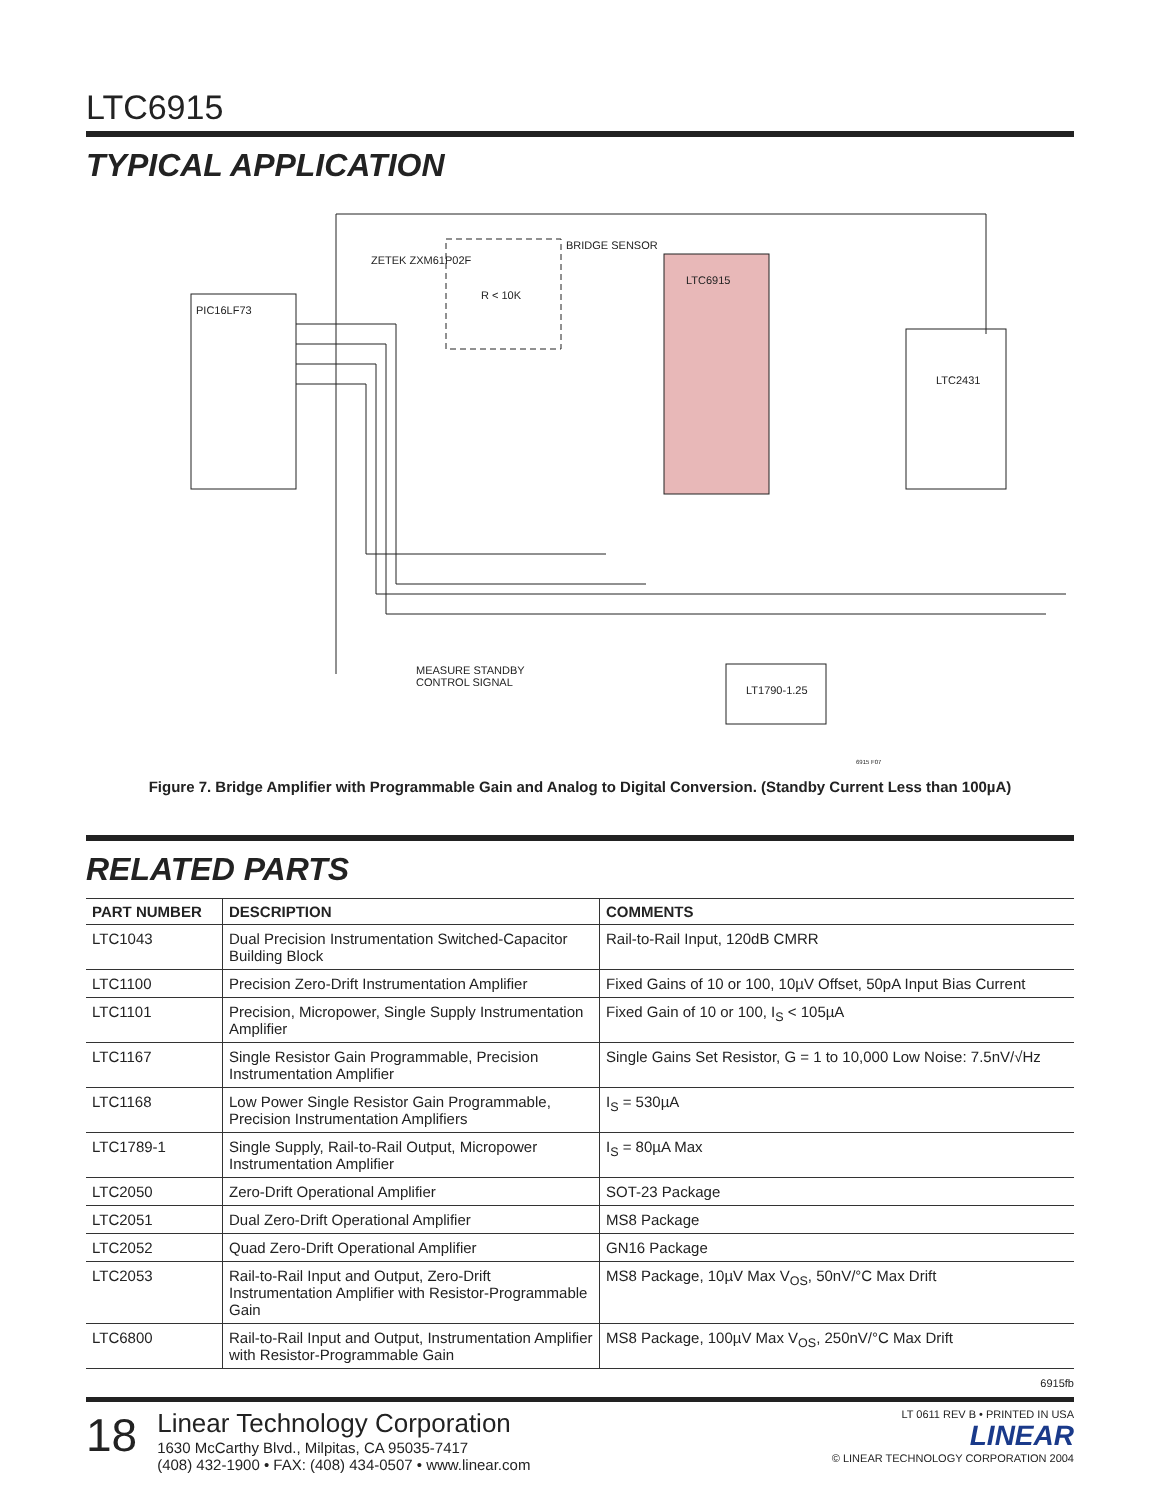LTC6915
TYPICAL APPLICATION
PIC16LF73
LTC6915
LTC2431
LT1790-1.25
BRIDGE SENSOR
R < 10K
ZETEK ZXM61P02F
MEASURE STANDBY
CONTROL SIGNAL
6915 F07
Figure 7. Bridge Amplifier with Programmable Gain and Analog to Digital Conversion. (Standby Current Less than 100µA)
RELATED PARTS
| PART NUMBER | DESCRIPTION | COMMENTS |
| --- | --- | --- |
| LTC1043 | Dual Precision Instrumentation Switched-Capacitor Building Block | Rail-to-Rail Input, 120dB CMRR |
| LTC1100 | Precision Zero-Drift Instrumentation Amplifier | Fixed Gains of 10 or 100, 10µV Offset, 50pA Input Bias Current |
| LTC1101 | Precision, Micropower, Single Supply Instrumentation Amplifier | Fixed Gain of 10 or 100, I<sub>S</sub> < 105µA |
| LTC1167 | Single Resistor Gain Programmable, Precision Instrumentation Amplifier | Single Gains Set Resistor, G = 1 to 10,000 Low Noise: 7.5nV/√Hz |
| LTC1168 | Low Power Single Resistor Gain Programmable, Precision Instrumentation Amplifiers | I<sub>S</sub> = 530µA |
| LTC1789-1 | Single Supply, Rail-to-Rail Output, Micropower Instrumentation Amplifier | I<sub>S</sub> = 80µA Max |
| LTC2050 | Zero-Drift Operational Amplifier | SOT-23 Package |
| LTC2051 | Dual Zero-Drift Operational Amplifier | MS8 Package |
| LTC2052 | Quad Zero-Drift Operational Amplifier | GN16 Package |
| LTC2053 | Rail-to-Rail Input and Output, Zero-Drift Instrumentation Amplifier with Resistor-Programmable Gain | MS8 Package, 10µV Max V<sub>OS</sub>, 50nV/°C Max Drift |
| LTC6800 | Rail-to-Rail Input and Output, Instrumentation Amplifier with Resistor-Programmable Gain | MS8 Package, 100µV Max V<sub>OS</sub>, 250nV/°C Max Drift |
6915fb
18
Linear Technology Corporation
1630 McCarthy Blvd., Milpitas, CA 95035-7417
(408) 432-1900 • FAX: (408) 434-0507 • www.linear.com
LT 0611 REV B • PRINTED IN USA
LINEAR
© LINEAR TECHNOLOGY CORPORATION 2004